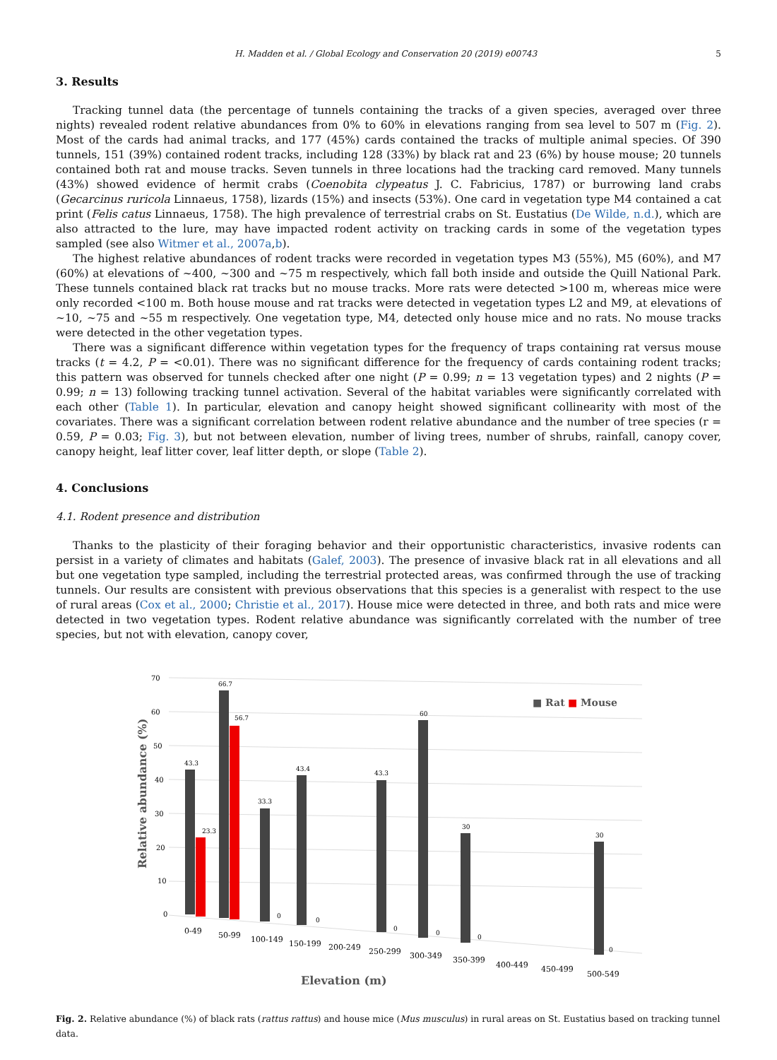H. Madden et al. / Global Ecology and Conservation 20 (2019) e00743 5
3. Results
Tracking tunnel data (the percentage of tunnels containing the tracks of a given species, averaged over three nights) revealed rodent relative abundances from 0% to 60% in elevations ranging from sea level to 507 m (Fig. 2). Most of the cards had animal tracks, and 177 (45%) cards contained the tracks of multiple animal species. Of 390 tunnels, 151 (39%) contained rodent tracks, including 128 (33%) by black rat and 23 (6%) by house mouse; 20 tunnels contained both rat and mouse tracks. Seven tunnels in three locations had the tracking card removed. Many tunnels (43%) showed evidence of hermit crabs (Coenobita clypeatus J. C. Fabricius, 1787) or burrowing land crabs (Gecarcinus ruricola Linnaeus, 1758), lizards (15%) and insects (53%). One card in vegetation type M4 contained a cat print (Felis catus Linnaeus, 1758). The high prevalence of terrestrial crabs on St. Eustatius (De Wilde, n.d.), which are also attracted to the lure, may have impacted rodent activity on tracking cards in some of the vegetation types sampled (see also Witmer et al., 2007a,b).
The highest relative abundances of rodent tracks were recorded in vegetation types M3 (55%), M5 (60%), and M7 (60%) at elevations of ~400, ~300 and ~75 m respectively, which fall both inside and outside the Quill National Park. These tunnels contained black rat tracks but no mouse tracks. More rats were detected >100 m, whereas mice were only recorded <100 m. Both house mouse and rat tracks were detected in vegetation types L2 and M9, at elevations of ~10, ~75 and ~55 m respectively. One vegetation type, M4, detected only house mice and no rats. No mouse tracks were detected in the other vegetation types.
There was a significant difference within vegetation types for the frequency of traps containing rat versus mouse tracks (t = 4.2, P = <0.01). There was no significant difference for the frequency of cards containing rodent tracks; this pattern was observed for tunnels checked after one night (P = 0.99; n = 13 vegetation types) and 2 nights (P = 0.99; n = 13) following tracking tunnel activation. Several of the habitat variables were significantly correlated with each other (Table 1). In particular, elevation and canopy height showed significant collinearity with most of the covariates. There was a significant correlation between rodent relative abundance and the number of tree species (r = 0.59, P = 0.03; Fig. 3), but not between elevation, number of living trees, number of shrubs, rainfall, canopy cover, canopy height, leaf litter cover, leaf litter depth, or slope (Table 2).
4. Conclusions
4.1. Rodent presence and distribution
Thanks to the plasticity of their foraging behavior and their opportunistic characteristics, invasive rodents can persist in a variety of climates and habitats (Galef, 2003). The presence of invasive black rat in all elevations and all but one vegetation type sampled, including the terrestrial protected areas, was confirmed through the use of tracking tunnels. Our results are consistent with previous observations that this species is a generalist with respect to the use of rural areas (Cox et al., 2000; Christie et al., 2017). House mice were detected in three, and both rats and mice were detected in two vegetation types. Rodent relative abundance was significantly correlated with the number of tree species, but not with elevation, canopy cover,
70
60
50
40
30
20
10
0
Relative abundance (%)
43.3
66.7
56.7
23.3
33.3
43.4
43.3
60
30
30
0
0
0
0
0
0
■ Rat
■ Mouse
0-49
50-99
100-149
150-199
200-249
250-299
300-349
350-399
400-449
450-499
500-549
Elevation (m)
Fig. 2. Relative abundance (%) of black rats (rattus rattus) and house mice (Mus musculus) in rural areas on St. Eustatius based on tracking tunnel data.